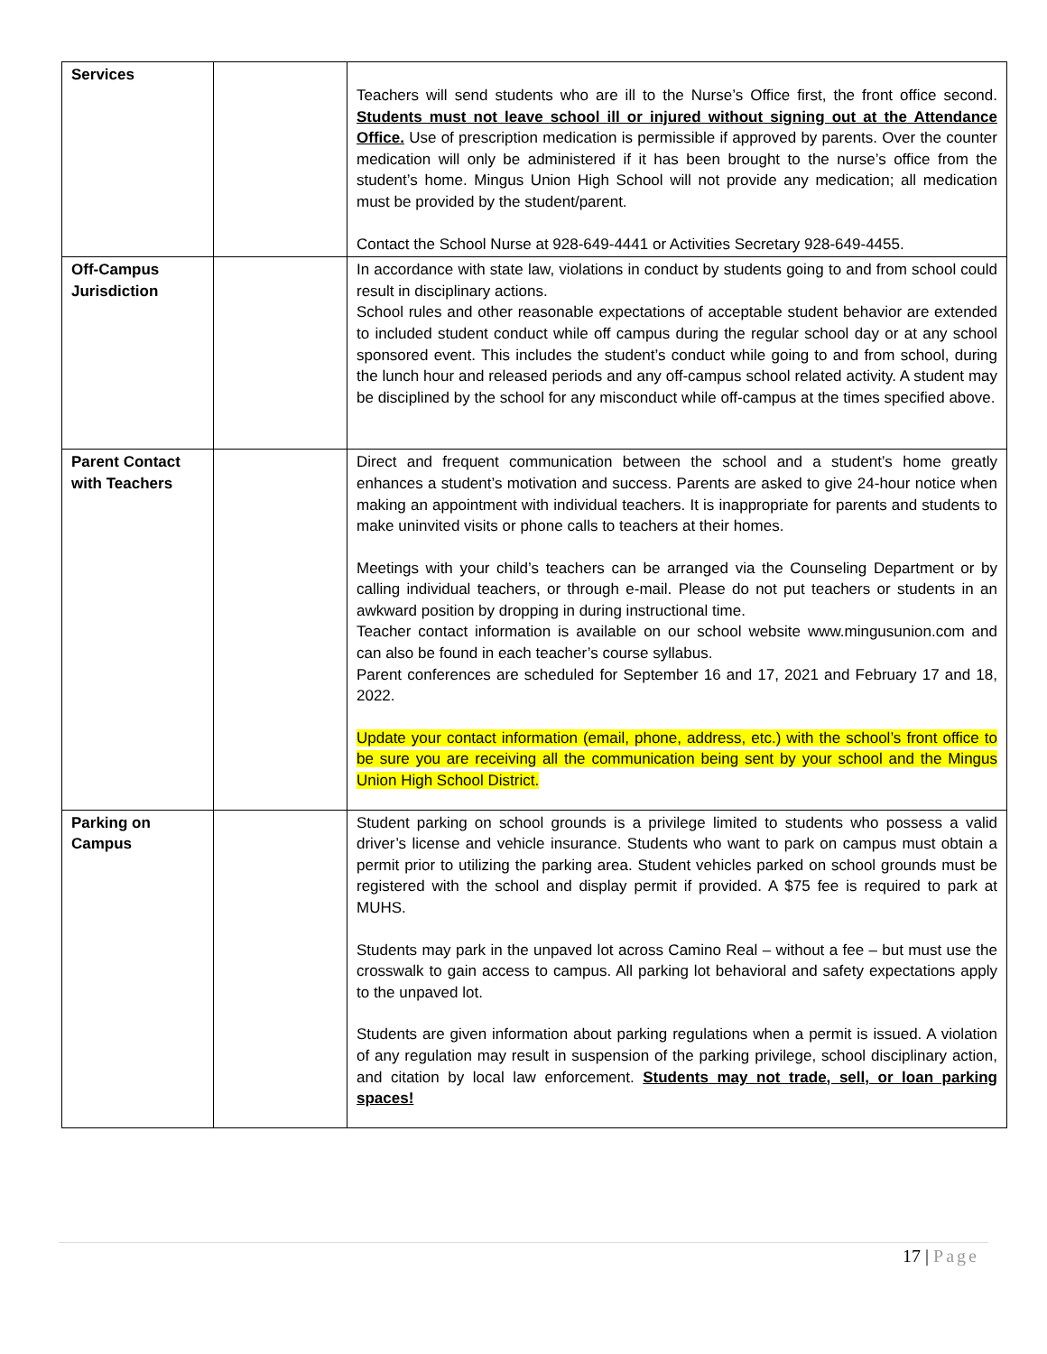| Services | | Teachers will send students who are ill to the Nurse’s Office first, the front office second. Students must not leave school ill or injured without signing out at the Attendance Office. Use of prescription medication is permissible if approved by parents. Over the counter medication will only be administered if it has been brought to the nurse’s office from the student’s home. Mingus Union High School will not provide any medication; all medication must be provided by the student/parent. Contact the School Nurse at 928-649-4441 or Activities Secretary 928-649-4455. |
| Off-Campus Jurisdiction | | In accordance with state law, violations in conduct by students going to and from school could result in disciplinary actions. School rules and other reasonable expectations of acceptable student behavior are extended to included student conduct while off campus during the regular school day or at any school sponsored event. This includes the student’s conduct while going to and from school, during the lunch hour and released periods and any off-campus school related activity. A student may be disciplined by the school for any misconduct while off-campus at the times specified above. |
| Parent Contact with Teachers | | Direct and frequent communication between the school and a student’s home greatly enhances a student’s motivation and success. Parents are asked to give 24-hour notice when making an appointment with individual teachers. It is inappropriate for parents and students to make uninvited visits or phone calls to teachers at their homes. Meetings with your child’s teachers can be arranged via the Counseling Department or by calling individual teachers, or through e-mail. Please do not put teachers or students in an awkward position by dropping in during instructional time. Teacher contact information is available on our school website www.mingusunion.com and can also be found in each teacher’s course syllabus. Parent conferences are scheduled for September 16 and 17, 2021 and February 17 and 18, 2022. Update your contact information (email, phone, address, etc.) with the school’s front office to be sure you are receiving all the communication being sent by your school and the Mingus Union High School District. |
| Parking on Campus | | Student parking on school grounds is a privilege limited to students who possess a valid driver’s license and vehicle insurance. Students who want to park on campus must obtain a permit prior to utilizing the parking area. Student vehicles parked on school grounds must be registered with the school and display permit if provided. A $75 fee is required to park at MUHS. Students may park in the unpaved lot across Camino Real – without a fee – but must use the crosswalk to gain access to campus. All parking lot behavioral and safety expectations apply to the unpaved lot. Students are given information about parking regulations when a permit is issued. A violation of any regulation may result in suspension of the parking privilege, school disciplinary action, and citation by local law enforcement. Students may not trade, sell, or loan parking spaces! |
17 | Page